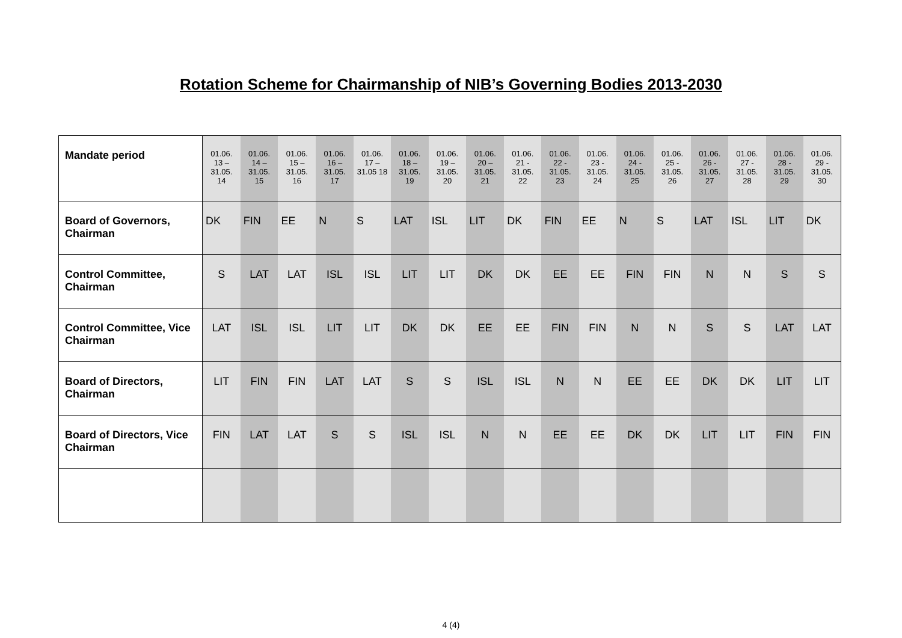Rotation Scheme for Chairmanship of NIB’s Governing Bodies 2013-2030
| Mandate period | 01.06. 13 – 31.05. 14 | 01.06. 14 – 31.05. 15 | 01.06. 15 – 31.05. 16 | 01.06. 16 – 31.05. 17 | 01.06. 17 – 31.05 18 | 01.06. 18 – 31.05. 19 | 01.06. 19 – 31.05. 20 | 01.06. 20 – 31.05. 21 | 01.06. 21 - 31.05. 22 | 01.06. 22 - 31.05. 23 | 01.06. 23 - 31.05. 24 | 01.06. 24 - 31.05. 25 | 01.06. 25 - 31.05. 26 | 01.06. 26 - 31.05. 27 | 01.06. 27 - 31.05. 28 | 01.06. 28 - 31.05. 29 | 01.06. 29 - 31.05. 30 |
| Board of Governors, Chairman | DK | FIN | EE | N | S | LAT | ISL | LIT | DK | FIN | EE | N | S | LAT | ISL | LIT | DK |
| Control Committee, Chairman | S | LAT | LAT | ISL | ISL | LIT | LIT | DK | DK | EE | EE | FIN | FIN | N | N | S | S |
| Control Committee, Vice Chairman | LAT | ISL | ISL | LIT | LIT | DK | DK | EE | EE | FIN | FIN | N | N | S | S | LAT | LAT |
| Board of Directors, Chairman | LIT | FIN | FIN | LAT | LAT | S | S | ISL | ISL | N | N | EE | EE | DK | DK | LIT | LIT |
| Board of Directors, Vice Chairman | FIN | LAT | LAT | S | S | ISL | ISL | N | N | EE | EE | DK | DK | LIT | LIT | FIN | FIN |
4 (4)